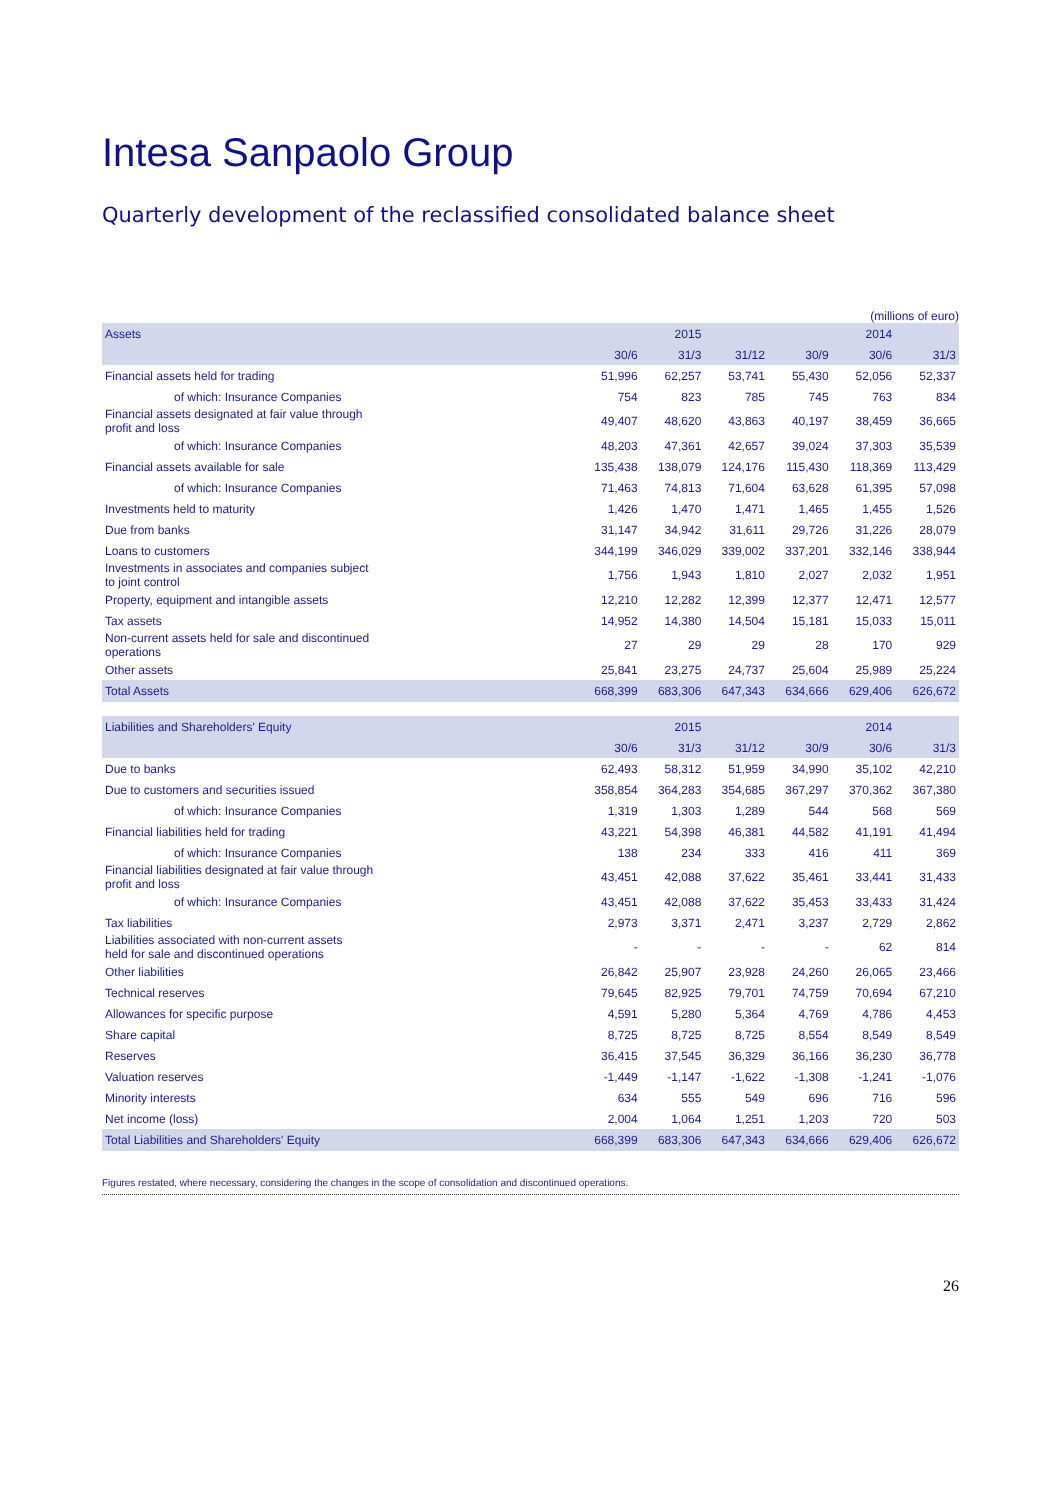Intesa Sanpaolo Group
Quarterly development of the reclassified consolidated balance sheet
(millions of euro)
| Assets | | 2015 | | | 2014 | |
| --- | --- | --- | --- | --- | --- | --- |
| | 30/6 | 31/3 | 31/12 | 30/9 | 30/6 | 31/3 |
| Financial assets held for trading | 51,996 | 62,257 | 53,741 | 55,430 | 52,056 | 52,337 |
| of which: Insurance Companies | 754 | 823 | 785 | 745 | 763 | 834 |
| Financial assets designated at fair value through profit and loss | 49,407 | 48,620 | 43,863 | 40,197 | 38,459 | 36,665 |
| of which: Insurance Companies | 48,203 | 47,361 | 42,657 | 39,024 | 37,303 | 35,539 |
| Financial assets available for sale | 135,438 | 138,079 | 124,176 | 115,430 | 118,369 | 113,429 |
| of which: Insurance Companies | 71,463 | 74,813 | 71,604 | 63,628 | 61,395 | 57,098 |
| Investments held to maturity | 1,426 | 1,470 | 1,471 | 1,465 | 1,455 | 1,526 |
| Due from banks | 31,147 | 34,942 | 31,611 | 29,726 | 31,226 | 28,079 |
| Loans to customers | 344,199 | 346,029 | 339,002 | 337,201 | 332,146 | 338,944 |
| Investments in associates and companies subject to joint control | 1,756 | 1,943 | 1,810 | 2,027 | 2,032 | 1,951 |
| Property, equipment and intangible assets | 12,210 | 12,282 | 12,399 | 12,377 | 12,471 | 12,577 |
| Tax assets | 14,952 | 14,380 | 14,504 | 15,181 | 15,033 | 15,011 |
| Non-current assets held for sale and discontinued operations | 27 | 29 | 29 | 28 | 170 | 929 |
| Other assets | 25,841 | 23,275 | 24,737 | 25,604 | 25,989 | 25,224 |
| Total Assets | 668,399 | 683,306 | 647,343 | 634,666 | 629,406 | 626,672 |
| Liabilities and Shareholders' Equity | | 2015 | | | 2014 | |
| | 30/6 | 31/3 | 31/12 | 30/9 | 30/6 | 31/3 |
| Due to banks | 62,493 | 58,312 | 51,959 | 34,990 | 35,102 | 42,210 |
| Due to customers and securities issued | 358,854 | 364,283 | 354,685 | 367,297 | 370,362 | 367,380 |
| of which: Insurance Companies | 1,319 | 1,303 | 1,289 | 544 | 568 | 569 |
| Financial liabilities held for trading | 43,221 | 54,398 | 46,381 | 44,582 | 41,191 | 41,494 |
| of which: Insurance Companies | 138 | 234 | 333 | 416 | 411 | 369 |
| Financial liabilities designated at fair value through profit and loss | 43,451 | 42,088 | 37,622 | 35,461 | 33,441 | 31,433 |
| of which: Insurance Companies | 43,451 | 42,088 | 37,622 | 35,453 | 33,433 | 31,424 |
| Tax liabilities | 2,973 | 3,371 | 2,471 | 3,237 | 2,729 | 2,862 |
| Liabilities associated with non-current assets held for sale and discontinued operations | - | - | - | - | 62 | 814 |
| Other liabilities | 26,842 | 25,907 | 23,928 | 24,260 | 26,065 | 23,466 |
| Technical reserves | 79,645 | 82,925 | 79,701 | 74,759 | 70,694 | 67,210 |
| Allowances for specific purpose | 4,591 | 5,280 | 5,364 | 4,769 | 4,786 | 4,453 |
| Share capital | 8,725 | 8,725 | 8,725 | 8,554 | 8,549 | 8,549 |
| Reserves | 36,415 | 37,545 | 36,329 | 36,166 | 36,230 | 36,778 |
| Valuation reserves | -1,449 | -1,147 | -1,622 | -1,308 | -1,241 | -1,076 |
| Minority interests | 634 | 555 | 549 | 696 | 716 | 596 |
| Net income (loss) | 2,004 | 1,064 | 1,251 | 1,203 | 720 | 503 |
| Total Liabilities and Shareholders' Equity | 668,399 | 683,306 | 647,343 | 634,666 | 629,406 | 626,672 |
Figures restated, where necessary, considering the changes in the scope of consolidation and discontinued operations.
26